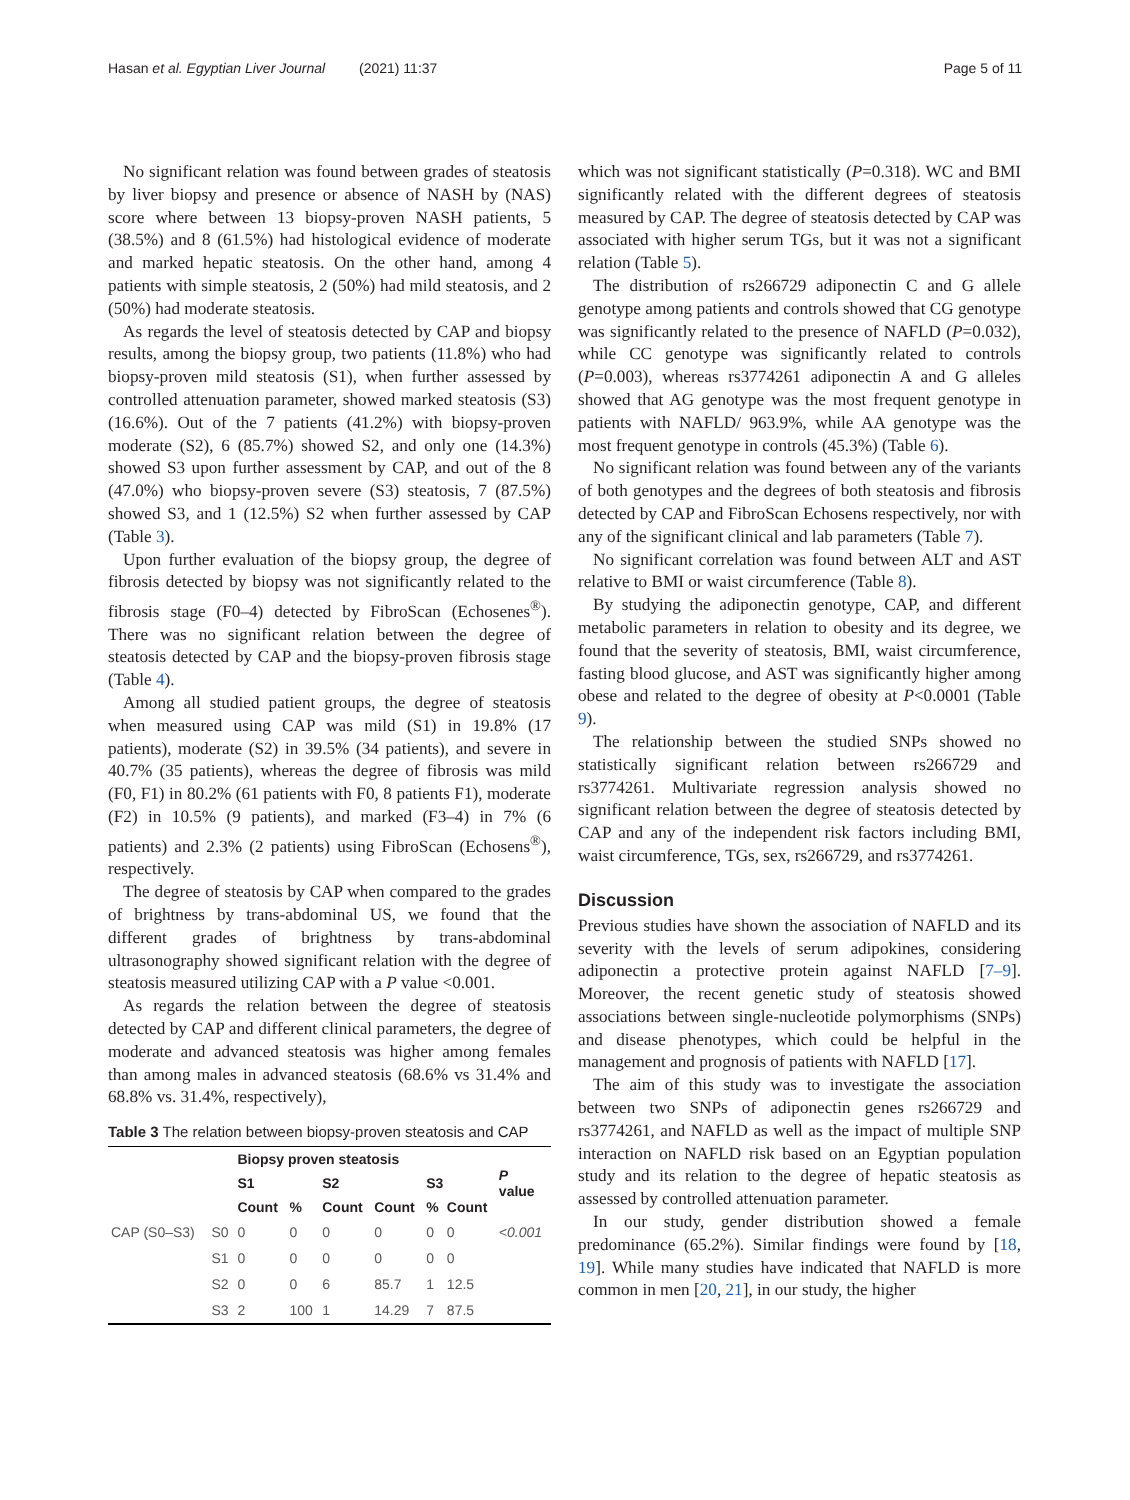Hasan et al. Egyptian Liver Journal (2021) 11:37
Page 5 of 11
No significant relation was found between grades of steatosis by liver biopsy and presence or absence of NASH by (NAS) score where between 13 biopsy-proven NASH patients, 5 (38.5%) and 8 (61.5%) had histological evidence of moderate and marked hepatic steatosis. On the other hand, among 4 patients with simple steatosis, 2 (50%) had mild steatosis, and 2 (50%) had moderate steatosis.
As regards the level of steatosis detected by CAP and biopsy results, among the biopsy group, two patients (11.8%) who had biopsy-proven mild steatosis (S1), when further assessed by controlled attenuation parameter, showed marked steatosis (S3) (16.6%). Out of the 7 patients (41.2%) with biopsy-proven moderate (S2), 6 (85.7%) showed S2, and only one (14.3%) showed S3 upon further assessment by CAP, and out of the 8 (47.0%) who biopsy-proven severe (S3) steatosis, 7 (87.5%) showed S3, and 1 (12.5%) S2 when further assessed by CAP (Table 3).
Upon further evaluation of the biopsy group, the degree of fibrosis detected by biopsy was not significantly related to the fibrosis stage (F0–4) detected by FibroScan (Echosenes<sup>®</sup>). There was no significant relation between the degree of steatosis detected by CAP and the biopsy-proven fibrosis stage (Table 4).
Among all studied patient groups, the degree of steatosis when measured using CAP was mild (S1) in 19.8% (17 patients), moderate (S2) in 39.5% (34 patients), and severe in 40.7% (35 patients), whereas the degree of fibrosis was mild (F0, F1) in 80.2% (61 patients with F0, 8 patients F1), moderate (F2) in 10.5% (9 patients), and marked (F3–4) in 7% (6 patients) and 2.3% (2 patients) using FibroScan (Echosens<sup>®</sup>), respectively.
The degree of steatosis by CAP when compared to the grades of brightness by trans-abdominal US, we found that the different grades of brightness by trans-abdominal ultrasonography showed significant relation with the degree of steatosis measured utilizing CAP with a P value <0.001.
As regards the relation between the degree of steatosis detected by CAP and different clinical parameters, the degree of moderate and advanced steatosis was higher among females than among males in advanced steatosis (68.6% vs 31.4% and 68.8% vs. 31.4%, respectively),
Table 3 The relation between biopsy-proven steatosis and CAP
| | | Biopsy proven steatosis | | | | | | P value |
| --- | --- | --- | --- | --- | --- | --- | --- | --- |
| | | S1 | | S2 | | S3 | | |
| | | Count | % | Count | Count | % | Count | |
| CAP (S0–S3) | S0 | 0 | 0 | 0 | 0 | 0 | 0 | <0.001 |
| | S1 | 0 | 0 | 0 | 0 | 0 | 0 | |
| | S2 | 0 | 0 | 6 | 85.7 | 1 | 12.5 | |
| | S3 | 2 | 100 | 1 | 14.29 | 7 | 87.5 | |
which was not significant statistically (P=0.318). WC and BMI significantly related with the different degrees of steatosis measured by CAP. The degree of steatosis detected by CAP was associated with higher serum TGs, but it was not a significant relation (Table 5).
The distribution of rs266729 adiponectin C and G allele genotype among patients and controls showed that CG genotype was significantly related to the presence of NAFLD (P=0.032), while CC genotype was significantly related to controls (P=0.003), whereas rs3774261 adiponectin A and G alleles showed that AG genotype was the most frequent genotype in patients with NAFLD/ 963.9%, while AA genotype was the most frequent genotype in controls (45.3%) (Table 6).
No significant relation was found between any of the variants of both genotypes and the degrees of both steatosis and fibrosis detected by CAP and FibroScan Echosens respectively, nor with any of the significant clinical and lab parameters (Table 7).
No significant correlation was found between ALT and AST relative to BMI or waist circumference (Table 8).
By studying the adiponectin genotype, CAP, and different metabolic parameters in relation to obesity and its degree, we found that the severity of steatosis, BMI, waist circumference, fasting blood glucose, and AST was significantly higher among obese and related to the degree of obesity at P<0.0001 (Table 9).
The relationship between the studied SNPs showed no statistically significant relation between rs266729 and rs3774261. Multivariate regression analysis showed no significant relation between the degree of steatosis detected by CAP and any of the independent risk factors including BMI, waist circumference, TGs, sex, rs266729, and rs3774261.
Discussion
Previous studies have shown the association of NAFLD and its severity with the levels of serum adipokines, considering adiponectin a protective protein against NAFLD [7–9]. Moreover, the recent genetic study of steatosis showed associations between single-nucleotide polymorphisms (SNPs) and disease phenotypes, which could be helpful in the management and prognosis of patients with NAFLD [17].
The aim of this study was to investigate the association between two SNPs of adiponectin genes rs266729 and rs3774261, and NAFLD as well as the impact of multiple SNP interaction on NAFLD risk based on an Egyptian population study and its relation to the degree of hepatic steatosis as assessed by controlled attenuation parameter.
In our study, gender distribution showed a female predominance (65.2%). Similar findings were found by [18, 19]. While many studies have indicated that NAFLD is more common in men [20, 21], in our study, the higher